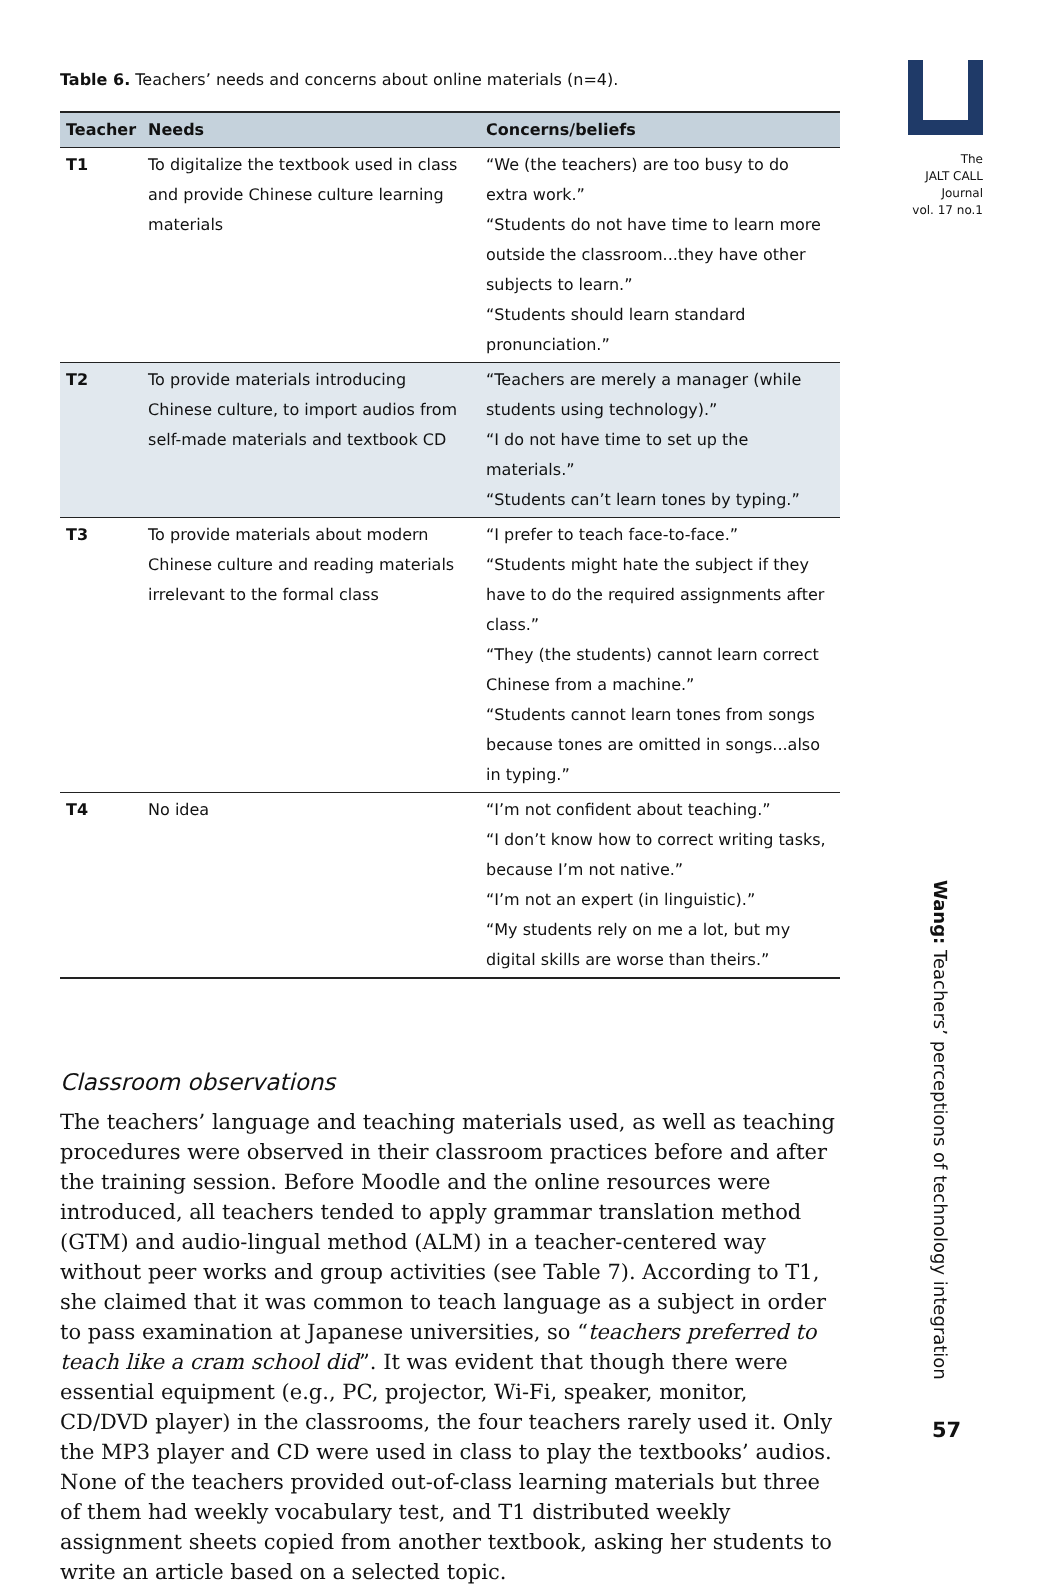Table 6. Teachers’ needs and concerns about online materials (n=4).
| Teacher | Needs | Concerns/beliefs |
| --- | --- | --- |
| T1 | To digitalize the textbook used in class and provide Chinese culture learning materials | “We (the teachers) are too busy to do extra work.” “Students do not have time to learn more outside the classroom...they have other subjects to learn.” “Students should learn standard pronunciation.” |
| T2 | To provide materials introducing Chinese culture, to import audios from self-made materials and textbook CD | “Teachers are merely a manager (while students using technology).” “I do not have time to set up the materials.” “Students can’t learn tones by typing.” |
| T3 | To provide materials about modern Chinese culture and reading materials irrelevant to the formal class | “I prefer to teach face-to-face.” “Students might hate the subject if they have to do the required assignments after class.” “They (the students) cannot learn correct Chinese from a machine.” “Students cannot learn tones from songs because tones are omitted in songs...also in typing.” |
| T4 | No idea | “I’m not confident about teaching.” “I don’t know how to correct writing tasks, because I’m not native.” “I’m not an expert (in linguistic).” “My students rely on me a lot, but my digital skills are worse than theirs.” |
Classroom observations
The teachers’ language and teaching materials used, as well as teaching procedures were observed in their classroom practices before and after the training session. Before Moodle and the online resources were introduced, all teachers tended to apply grammar translation method (GTM) and audio-lingual method (ALM) in a teacher-centered way without peer works and group activities (see Table 7). According to T1, she claimed that it was common to teach language as a subject in order to pass examination at Japanese universities, so “teachers preferred to teach like a cram school did”. It was evident that though there were essential equipment (e.g., PC, projector, Wi-Fi, speaker, monitor, CD/DVD player) in the classrooms, the four teachers rarely used it. Only the MP3 player and CD were used in class to play the textbooks’ audios. None of the teachers provided out-of-class learning materials but three of them had weekly vocabulary test, and T1 distributed weekly assignment sheets copied from another textbook, asking her students to write an article based on a selected topic.
The
JALT CALL
Journal
vol. 17 no.1
Wang: Teachers’ perceptions of technology integration
57